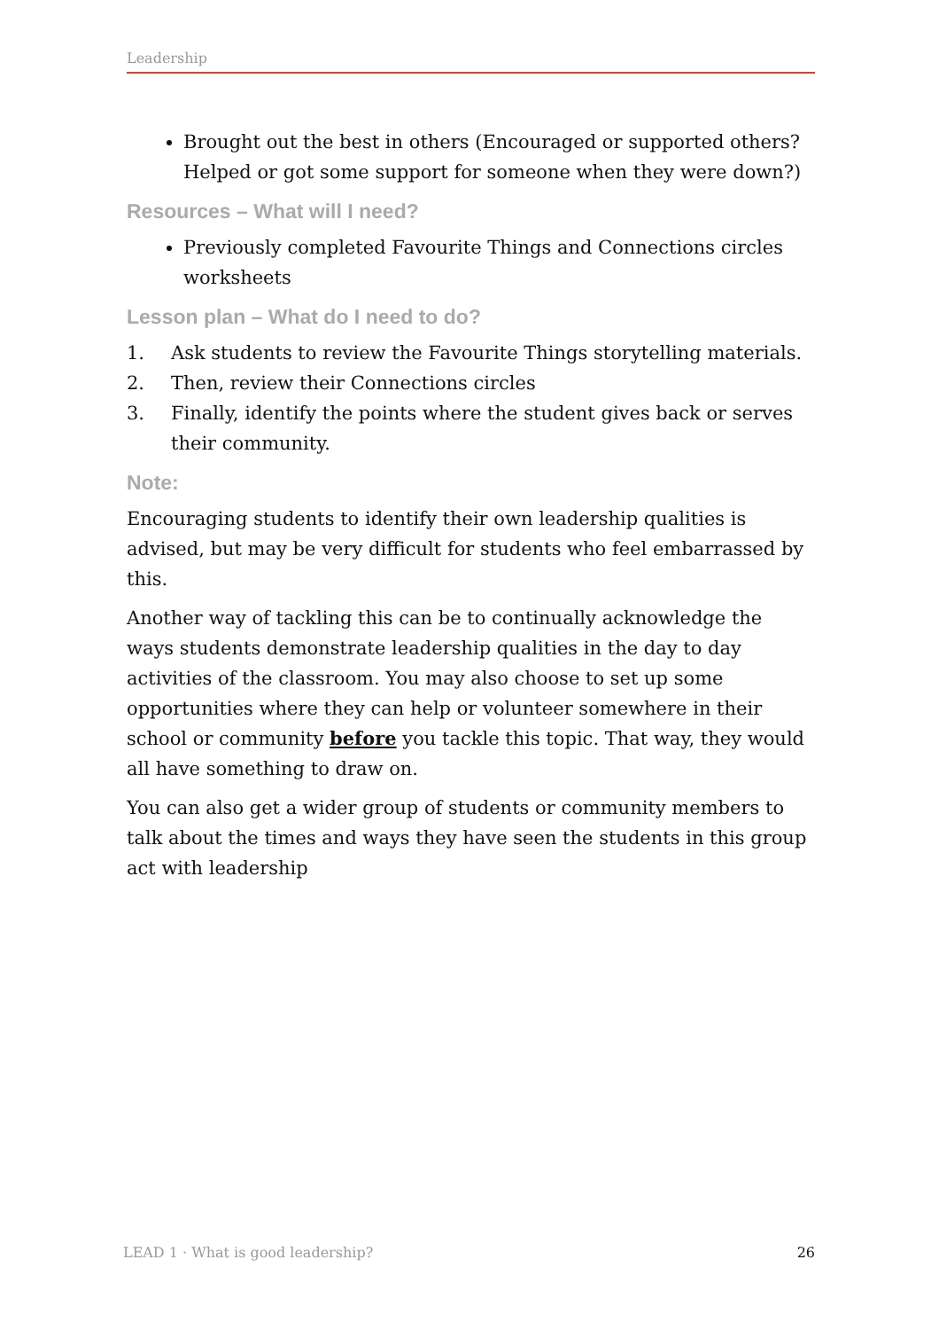Leadership
Brought out the best in others (Encouraged or supported others? Helped or got some support for someone when they were down?)
Resources – What will I need?
Previously completed Favourite Things and Connections circles worksheets
Lesson plan – What do I need to do?
1. Ask students to review the Favourite Things storytelling materials.
2. Then, review their Connections circles
3. Finally, identify the points where the student gives back or serves their community.
Note:
Encouraging students to identify their own leadership qualities is advised, but may be very difficult for students who feel embarrassed by this.
Another way of tackling this can be to continually acknowledge the ways students demonstrate leadership qualities in the day to day activities of the classroom. You may also choose to set up some opportunities where they can help or volunteer somewhere in their school or community before you tackle this topic. That way, they would all have something to draw on.
You can also get a wider group of students or community members to talk about the times and ways they have seen the students in this group act with leadership
LEAD 1 · What is good leadership? 26